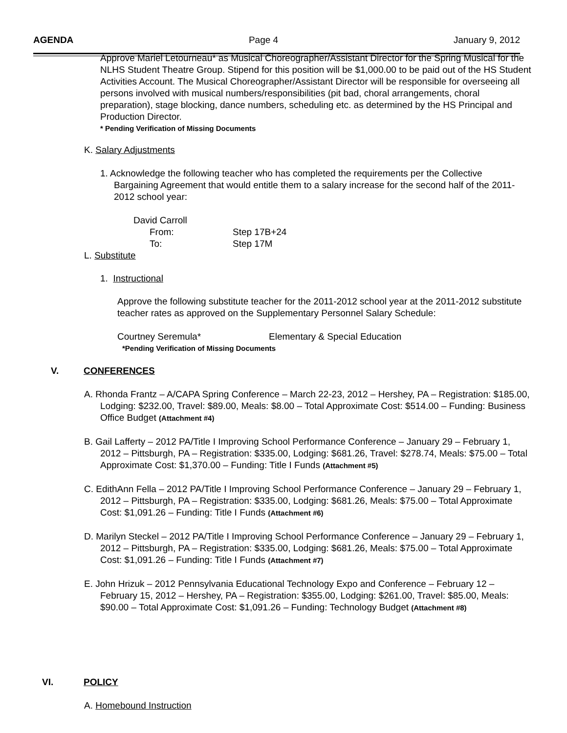AGENDA Page 4 January 9, 2012
Approve Mariel Letourneau* as Musical Choreographer/Assistant Director for the Spring Musical for the NLHS Student Theatre Group. Stipend for this position will be $1,000.00 to be paid out of the HS Student Activities Account. The Musical Choreographer/Assistant Director will be responsible for overseeing all persons involved with musical numbers/responsibilities (pit bad, choral arrangements, choral preparation), stage blocking, dance numbers, scheduling etc. as determined by the HS Principal and Production Director.
* Pending Verification of Missing Documents
K. Salary Adjustments
1. Acknowledge the following teacher who has completed the requirements per the Collective Bargaining Agreement that would entitle them to a salary increase for the second half of the 2011-2012 school year:
David Carroll
From: Step 17B+24
To: Step 17M
L. Substitute
1. Instructional
Approve the following substitute teacher for the 2011-2012 school year at the 2011-2012 substitute teacher rates as approved on the Supplementary Personnel Salary Schedule:
Courtney Seremula* Elementary & Special Education
*Pending Verification of Missing Documents
V. CONFERENCES
A. Rhonda Frantz – A/CAPA Spring Conference – March 22-23, 2012 – Hershey, PA – Registration: $185.00, Lodging: $232.00, Travel: $89.00, Meals: $8.00 – Total Approximate Cost: $514.00 – Funding: Business Office Budget (Attachment #4)
B. Gail Lafferty – 2012 PA/Title I Improving School Performance Conference – January 29 – February 1, 2012 – Pittsburgh, PA – Registration: $335.00, Lodging: $681.26, Travel: $278.74, Meals: $75.00 – Total Approximate Cost: $1,370.00 – Funding: Title I Funds (Attachment #5)
C. EdithAnn Fella – 2012 PA/Title I Improving School Performance Conference – January 29 – February 1, 2012 – Pittsburgh, PA – Registration: $335.00, Lodging: $681.26, Meals: $75.00 – Total Approximate Cost: $1,091.26 – Funding: Title I Funds (Attachment #6)
D. Marilyn Steckel – 2012 PA/Title I Improving School Performance Conference – January 29 – February 1, 2012 – Pittsburgh, PA – Registration: $335.00, Lodging: $681.26, Meals: $75.00 – Total Approximate Cost: $1,091.26 – Funding: Title I Funds (Attachment #7)
E. John Hrizuk – 2012 Pennsylvania Educational Technology Expo and Conference – February 12 – February 15, 2012 – Hershey, PA – Registration: $355.00, Lodging: $261.00, Travel: $85.00, Meals: $90.00 – Total Approximate Cost: $1,091.26 – Funding: Technology Budget (Attachment #8)
VI. POLICY
A. Homebound Instruction